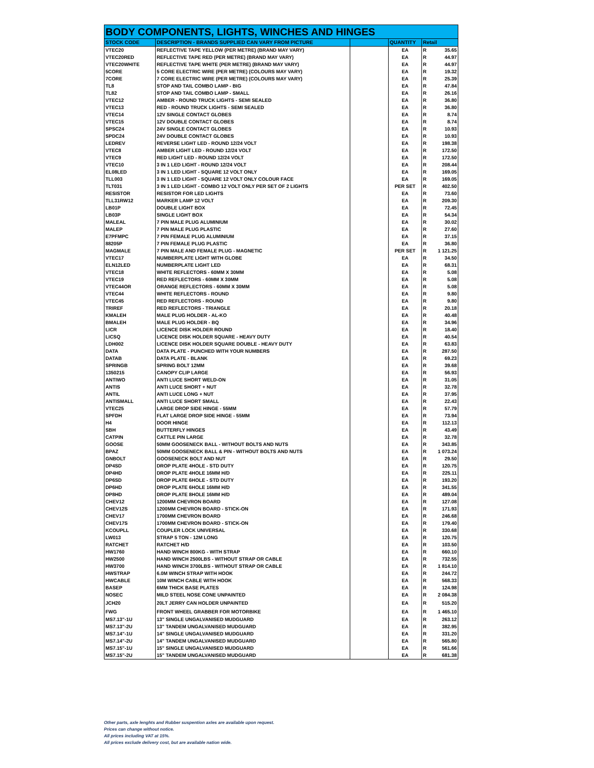| BODY COMPONENTS, LIGHTS, WINCHES AND HINGES | | | | | |
| --- | --- | --- | --- | --- | --- |
| STOCK CODE | DESCRIPTION - BRANDS SUPPLIED CAN VARY FROM PICTURE | | QUANTITY | Retail | |
| VTEC20 | REFLECTIVE TAPE YELLOW (PER METRE) (BRAND MAY VARY) | | EA | R | 35.65 |
| VTEC20RED | REFLECTIVE TAPE RED (PER METRE) (BRAND MAY VARY) | | EA | R | 44.97 |
| VTEC20WHITE | REFLECTIVE TAPE WHITE (PER METRE) (BRAND MAY VARY) | | EA | R | 44.97 |
| 5CORE | 5 CORE ELECTRIC WIRE (PER METRE) (COLOURS MAY VARY) | | EA | R | 19.32 |
| 7CORE | 7 CORE ELECTRIC WIRE (PER METRE) (COLOURS MAY VARY) | | EA | R | 25.39 |
| TL8 | STOP AND TAIL COMBO LAMP - BIG | | EA | R | 47.84 |
| TL82 | STOP AND TAIL COMBO LAMP - SMALL | | EA | R | 26.16 |
| VTEC12 | AMBER - ROUND TRUCK LIGHTS - SEMI SEALED | | EA | R | 36.80 |
| VTEC13 | RED - ROUND TRUCK LIGHTS - SEMI SEALED | | EA | R | 36.80 |
| VTEC14 | 12V SINGLE CONTACT GLOBES | | EA | R | 8.74 |
| VTEC15 | 12V DOUBLE CONTACT GLOBES | | EA | R | 8.74 |
| SPSC24 | 24V SINGLE CONTACT GLOBES | | EA | R | 10.93 |
| SPDC24 | 24V DOUBLE CONTACT GLOBES | | EA | R | 10.93 |
| LEDREV | REVERSE LIGHT LED - ROUND 12/24 VOLT | | EA | R | 198.38 |
| VTEC8 | AMBER LIGHT LED - ROUND 12/24 VOLT | | EA | R | 172.50 |
| VTEC9 | RED LIGHT LED - ROUND 12/24 VOLT | | EA | R | 172.50 |
| VTEC10 | 3 IN 1 LED LIGHT - ROUND 12/24 VOLT | | EA | R | 208.44 |
| EL08LED | 3 IN 1 LED LIGHT - SQUARE 12 VOLT ONLY | | EA | R | 169.05 |
| TLL003 | 3 IN 1 LED LIGHT - SQUARE 12 VOLT ONLY COLOUR FACE | | EA | R | 169.05 |
| TLT031 | 3 IN 1 LED LIGHT - COMBO 12 VOLT ONLY PER SET OF 2 LIGHTS | | PER SET | R | 402.50 |
| RESISTOR | RESISTOR FOR LED LIGHTS | | EA | R | 73.60 |
| TLL31RW12 | MARKER LAMP 12 VOLT | | EA | R | 209.30 |
| LB01P | DOUBLE LIGHT BOX | | EA | R | 72.45 |
| LB03P | SINGLE LIGHT BOX | | EA | R | 54.34 |
| MALEAL | 7 PIN MALE PLUG ALUMINIUM | | EA | R | 30.02 |
| MALEP | 7 PIN MALE PLUG PLASTIC | | EA | R | 27.60 |
| E7PFMPC | 7 PIN FEMALE PLUG ALUMINIUM | | EA | R | 37.15 |
| 88205P | 7 PIN FEMALE PLUG PLASTIC | | EA | R | 36.80 |
| MAGMALE | 7 PIN MALE AND FEMALE PLUG - MAGNETIC | | PER SET | R | 1 121.25 |
| VTEC17 | NUMBERPLATE LIGHT WITH GLOBE | | EA | R | 34.50 |
| ELN12LED | NUMBERPLATE LIGHT LED | | EA | R | 68.31 |
| VTEC18 | WHITE REFLECTORS - 60MM X 30MM | | EA | R | 5.08 |
| VTEC19 | RED REFLECTORS - 60MM X 30MM | | EA | R | 5.08 |
| VTEC44OR | ORANGE REFLECTORS - 60MM X 30MM | | EA | R | 5.08 |
| VTEC44 | WHITE REFLECTORS - ROUND | | EA | R | 9.80 |
| VTEC45 | RED REFLECTORS - ROUND | | EA | R | 9.80 |
| TRIREF | RED REFLECTORS - TRIANGLE | | EA | R | 20.18 |
| KMALEH | MALE PLUG HOLDER - AL-KO | | EA | R | 40.48 |
| BMALEH | MALE PLUG HOLDER - BQ | | EA | R | 34.96 |
| LICR | LICENCE DISK HOLDER ROUND | | EA | R | 18.40 |
| LICSQ | LICENCE DISK HOLDER SQUARE - HEAVY DUTY | | EA | R | 40.54 |
| LDH002 | LICENCE DISK HOLDER SQUARE DOUBLE - HEAVY DUTY | | EA | R | 63.83 |
| DATA | DATA PLATE - PUNCHED WITH YOUR NUMBERS | | EA | R | 287.50 |
| DATAB | DATA PLATE - BLANK | | EA | R | 69.23 |
| SPRINGB | SPRING BOLT 12MM | | EA | R | 39.68 |
| 1350215 | CANOPY CLIP LARGE | | EA | R | 56.93 |
| ANTIWO | ANTI LUCE SHORT WELD-ON | | EA | R | 31.05 |
| ANTIS | ANTI LUCE SHORT + NUT | | EA | R | 32.78 |
| ANTIL | ANTI LUCE LONG + NUT | | EA | R | 37.95 |
| ANTISMALL | ANTI LUCE SHORT SMALL | | EA | R | 22.43 |
| VTEC25 | LARGE DROP SIDE HINGE - 55MM | | EA | R | 57.79 |
| SPFDH | FLAT LARGE DROP SIDE HINGE - 55MM | | EA | R | 73.94 |
| H4 | DOOR HINGE | | EA | R | 112.13 |
| SBH | BUTTERFLY HINGES | | EA | R | 43.49 |
| CATPIN | CATTLE PIN LARGE | | EA | R | 32.78 |
| GOOSE | 50MM GOOSENECK BALL - WITHOUT BOLTS AND NUTS | | EA | R | 343.85 |
| BPAZ | 50MM GOOSENECK BALL & PIN - WITHOUT BOLTS AND NUTS | | EA | R | 1 073.24 |
| GNBOLT | GOOSENECK BOLT AND NUT | | EA | R | 29.50 |
| DP4SD | DROP PLATE 4HOLE - STD DUTY | | EA | R | 120.75 |
| DP4HD | DROP PLATE 4HOLE 16MM H/D | | EA | R | 225.11 |
| DP6SD | DROP PLATE 6HOLE - STD DUTY | | EA | R | 193.20 |
| DP6HD | DROP PLATE 6HOLE 16MM H/D | | EA | R | 341.55 |
| DP8HD | DROP PLATE 8HOLE 16MM H/D | | EA | R | 489.04 |
| CHEV12 | 1200MM CHEVRON BOARD | | EA | R | 127.08 |
| CHEV12S | 1200MM CHEVRON BOARD - STICK-ON | | EA | R | 171.93 |
| CHEV17 | 1700MM CHEVRON BOARD | | EA | R | 246.68 |
| CHEV17S | 1700MM CHEVRON BOARD - STICK-ON | | EA | R | 179.40 |
| KCOUPLL | COUPLER LOCK UNIVERSAL | | EA | R | 330.68 |
| LW013 | STRAP 5 TON - 12M LONG | | EA | R | 120.75 |
| RATCHET | RATCHET H/D | | EA | R | 103.50 |
| HW1760 | HAND WINCH 800KG - WITH STRAP | | EA | R | 660.10 |
| HW2500 | HAND WINCH 2500LBS - WITHOUT STRAP OR CABLE | | EA | R | 732.55 |
| HW3700 | HAND WINCH 3700LBS - WITHOUT STRAP OR CABLE | | EA | R | 1 814.10 |
| HWSTRAP | 6.0M WINCH STRAP WITH HOOK | | EA | R | 244.72 |
| HWCABLE | 10M WINCH CABLE WITH HOOK | | EA | R | 568.33 |
| BASEP | 6MM THICK BASE PLATES | | EA | R | 124.98 |
| NOSEC | MILD STEEL NOSE CONE UNPAINTED | | EA | R | 2 084.38 |
| JCH20 | 20LT JERRY CAN HOLDER UNPAINTED | | EA | R | 515.20 |
| FWG | FRONT WHEEL GRABBER FOR MOTORBIKE | | EA | R | 1 465.10 |
| MS7.13"-1U | 13" SINGLE UNGALVANISED MUDGUARD | | EA | R | 263.12 |
| MS7.13"-2U | 13" TANDEM UNGALVANISED MUDGUARD | | EA | R | 382.95 |
| MS7.14"-1U | 14" SINGLE UNGALVANISED MUDGUARD | | EA | R | 331.20 |
| MS7.14"-2U | 14" TANDEM UNGALVANISED MUDGUARD | | EA | R | 565.80 |
| MS7.15"-1U | 15" SINGLE UNGALVANISED MUDGUARD | | EA | R | 561.66 |
| MS7.15"-2U | 15" TANDEM UNGALVANISED MUDGUARD | | EA | R | 681.38 |
Other parts, axle lenghts and Rubber suspention axles are available upon request.
Prices can change without notice.
All prices including VAT at 15%.
All prices exclude delivery cost, but are available nation wide.